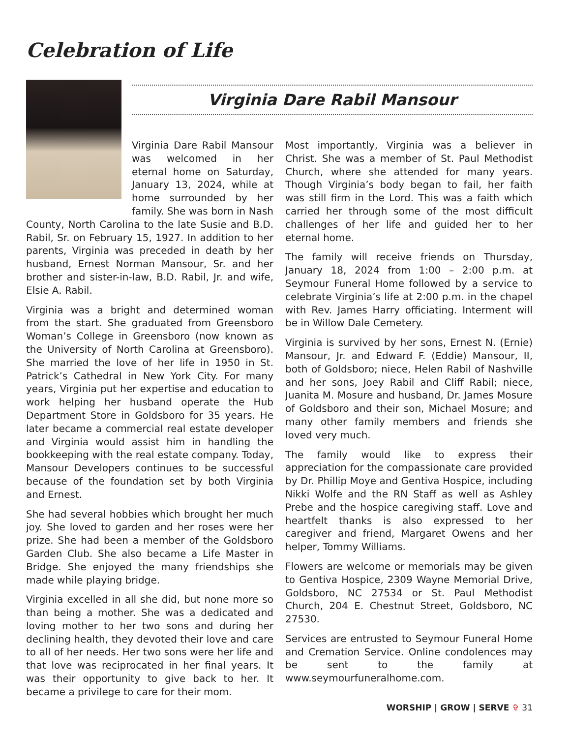Celebration of Life
Virginia Dare Rabil Mansour
Virginia Dare Rabil Mansour was welcomed in her eternal home on Saturday, January 13, 2024, while at home surrounded by her family. She was born in Nash County, North Carolina to the late Susie and B.D. Rabil, Sr. on February 15, 1927. In addition to her parents, Virginia was preceded in death by her husband, Ernest Norman Mansour, Sr. and her brother and sister-in-law, B.D. Rabil, Jr. and wife, Elsie A. Rabil.
Virginia was a bright and determined woman from the start. She graduated from Greensboro Woman’s College in Greensboro (now known as the University of North Carolina at Greensboro). She married the love of her life in 1950 in St. Patrick’s Cathedral in New York City. For many years, Virginia put her expertise and education to work helping her husband operate the Hub Department Store in Goldsboro for 35 years. He later became a commercial real estate developer and Virginia would assist him in handling the bookkeeping with the real estate company. Today, Mansour Developers continues to be successful because of the foundation set by both Virginia and Ernest.
She had several hobbies which brought her much joy. She loved to garden and her roses were her prize. She had been a member of the Goldsboro Garden Club. She also became a Life Master in Bridge. She enjoyed the many friendships she made while playing bridge.
Virginia excelled in all she did, but none more so than being a mother. She was a dedicated and loving mother to her two sons and during her declining health, they devoted their love and care to all of her needs. Her two sons were her life and that love was reciprocated in her final years. It was their opportunity to give back to her. It became a privilege to care for their mom.
Most importantly, Virginia was a believer in Christ. She was a member of St. Paul Methodist Church, where she attended for many years. Though Virginia’s body began to fail, her faith was still firm in the Lord. This was a faith which carried her through some of the most difficult challenges of her life and guided her to her eternal home.
The family will receive friends on Thursday, January 18, 2024 from 1:00 – 2:00 p.m. at Seymour Funeral Home followed by a service to celebrate Virginia’s life at 2:00 p.m. in the chapel with Rev. James Harry officiating. Interment will be in Willow Dale Cemetery.
Virginia is survived by her sons, Ernest N. (Ernie) Mansour, Jr. and Edward F. (Eddie) Mansour, II, both of Goldsboro; niece, Helen Rabil of Nashville and her sons, Joey Rabil and Cliff Rabil; niece, Juanita M. Mosure and husband, Dr. James Mosure of Goldsboro and their son, Michael Mosure; and many other family members and friends she loved very much.
The family would like to express their appreciation for the compassionate care provided by Dr. Phillip Moye and Gentiva Hospice, including Nikki Wolfe and the RN Staff as well as Ashley Prebe and the hospice caregiving staff. Love and heartfelt thanks is also expressed to her caregiver and friend, Margaret Owens and her helper, Tommy Williams.
Flowers are welcome or memorials may be given to Gentiva Hospice, 2309 Wayne Memorial Drive, Goldsboro, NC 27534 or St. Paul Methodist Church, 204 E. Chestnut Street, Goldsboro, NC 27530.
Services are entrusted to Seymour Funeral Home and Cremation Service. Online condolences may be sent to the family at www.seymourfuneralhome.com.
WORSHIP | GROW | SERVE ✞ 31